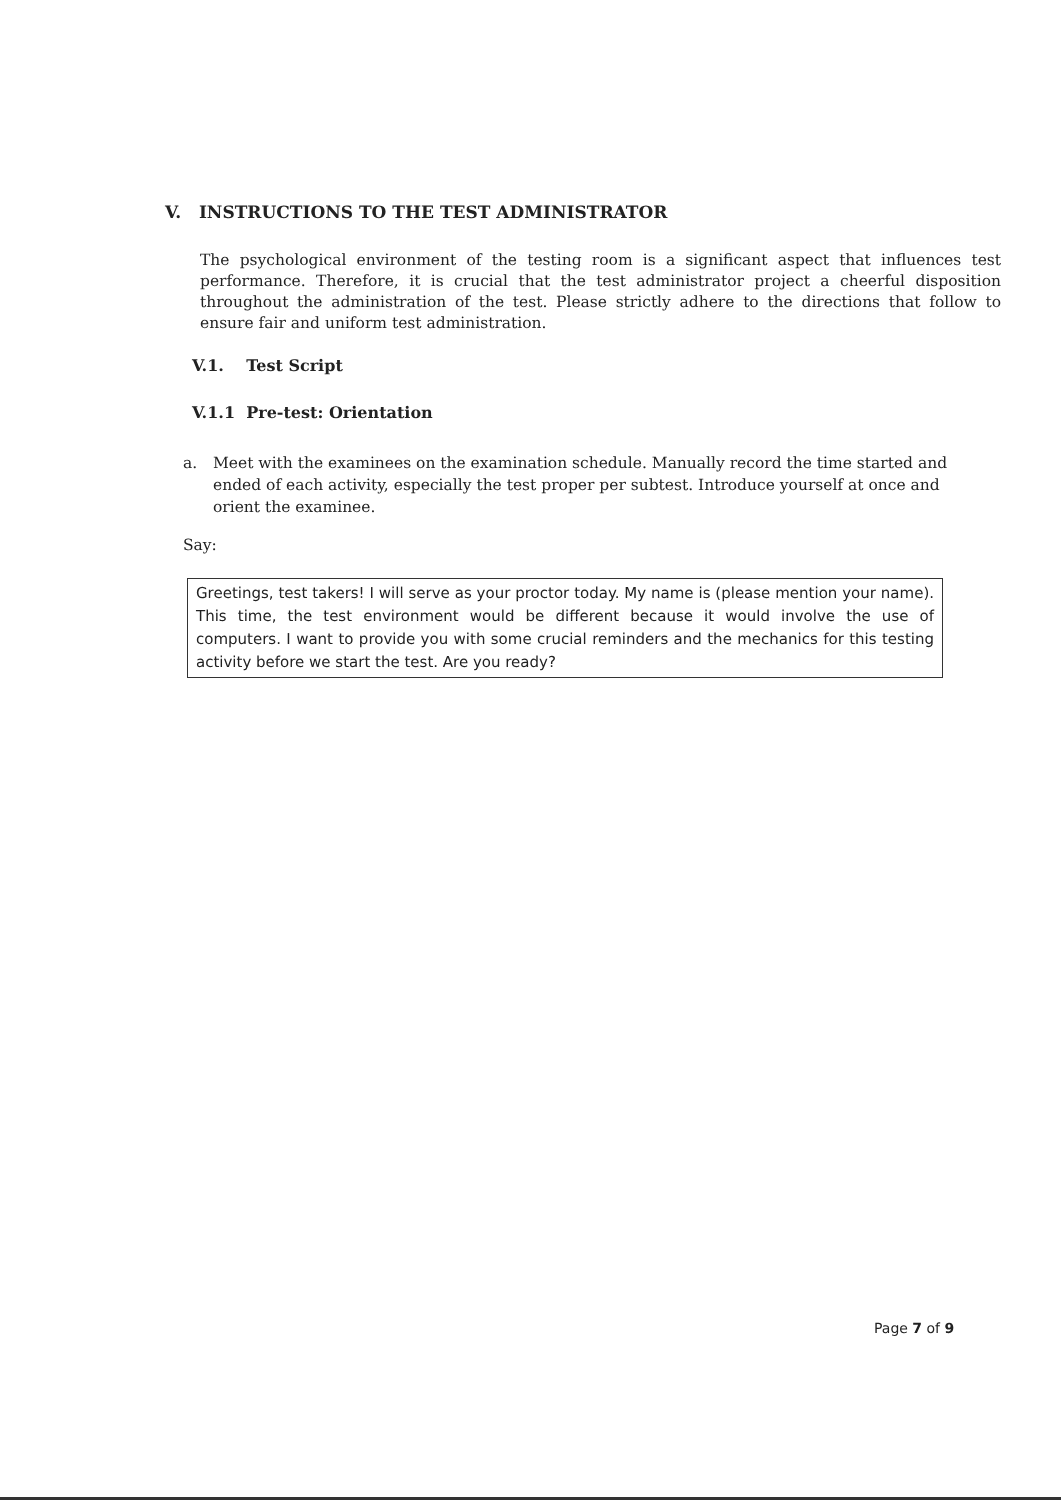V. INSTRUCTIONS TO THE TEST ADMINISTRATOR
The psychological environment of the testing room is a significant aspect that influences test performance. Therefore, it is crucial that the test administrator project a cheerful disposition throughout the administration of the test. Please strictly adhere to the directions that follow to ensure fair and uniform test administration.
V.1. Test Script
V.1.1 Pre-test: Orientation
a. Meet with the examinees on the examination schedule. Manually record the time started and ended of each activity, especially the test proper per subtest. Introduce yourself at once and orient the examinee.
Say:
Greetings, test takers! I will serve as your proctor today. My name is (please mention your name). This time, the test environment would be different because it would involve the use of computers. I want to provide you with some crucial reminders and the mechanics for this testing activity before we start the test. Are you ready?
Page 7 of 9